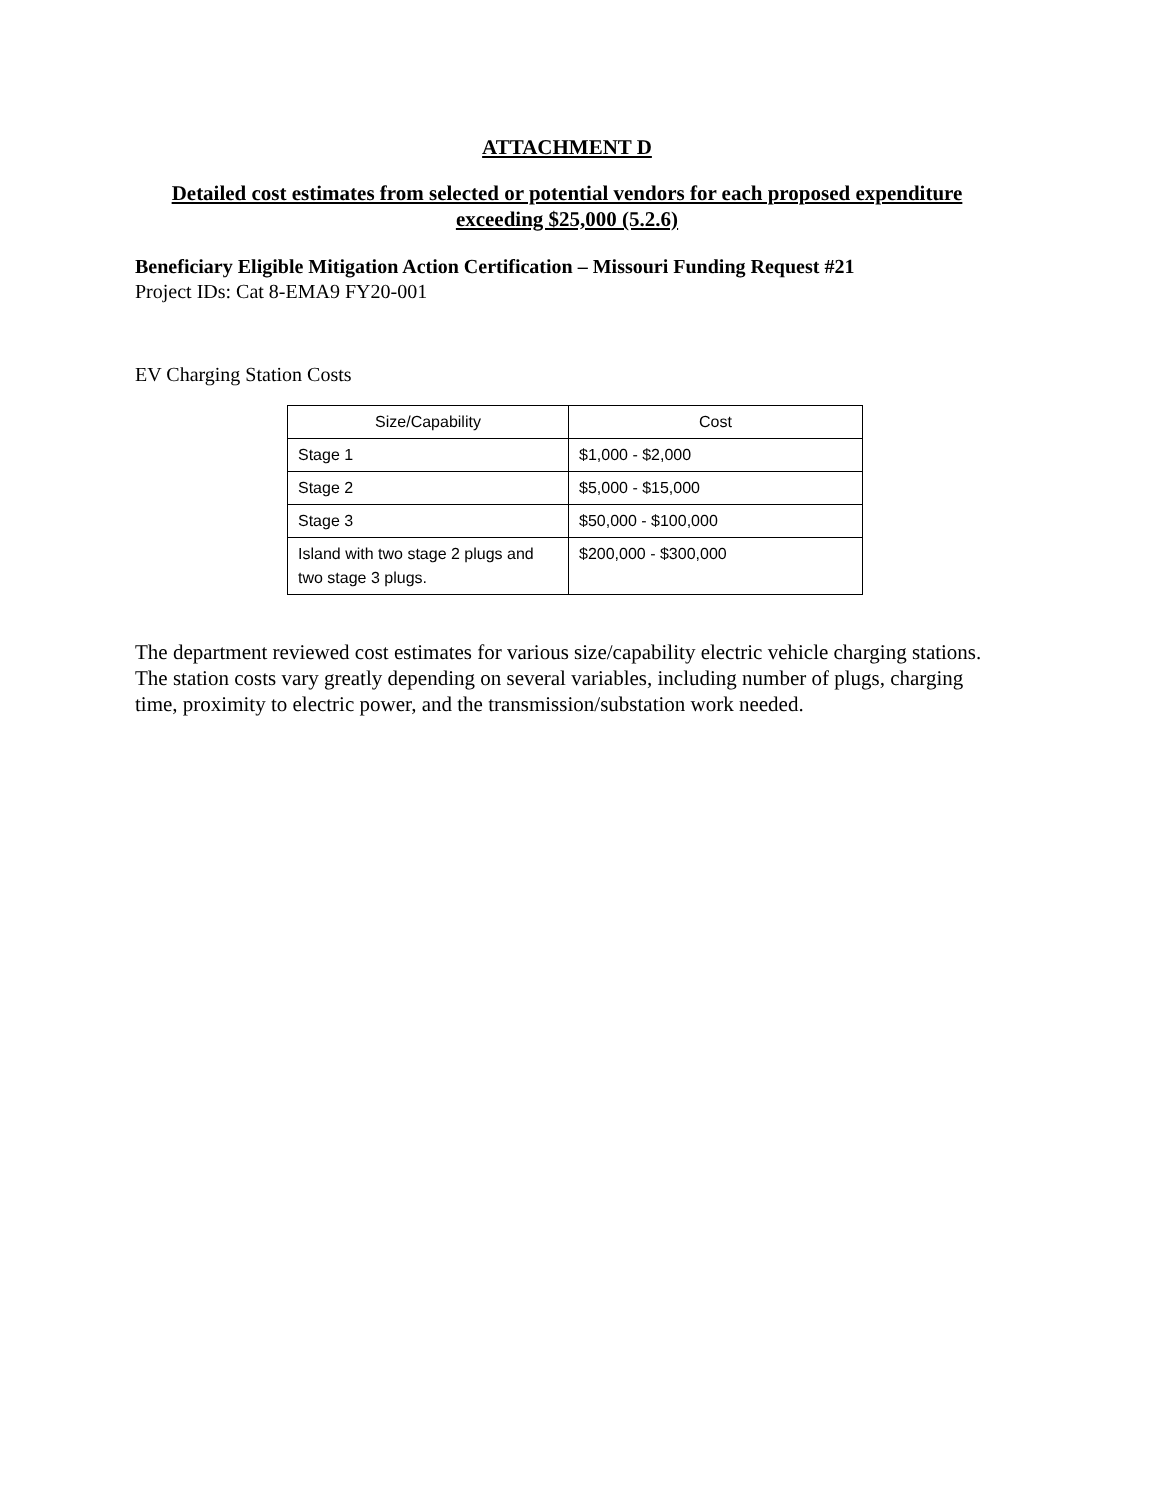ATTACHMENT D
Detailed cost estimates from selected or potential vendors for each proposed expenditure exceeding $25,000 (5.2.6)
Beneficiary Eligible Mitigation Action Certification – Missouri Funding Request #21
Project IDs: Cat 8-EMA9 FY20-001
EV Charging Station Costs
| Size/Capability | Cost |
| --- | --- |
| Stage 1 | $1,000 - $2,000 |
| Stage 2 | $5,000 - $15,000 |
| Stage 3 | $50,000 - $100,000 |
| Island with two stage 2 plugs and two stage 3 plugs. | $200,000 - $300,000 |
The department reviewed cost estimates for various size/capability electric vehicle charging stations. The station costs vary greatly depending on several variables, including number of plugs, charging time, proximity to electric power, and the transmission/substation work needed.